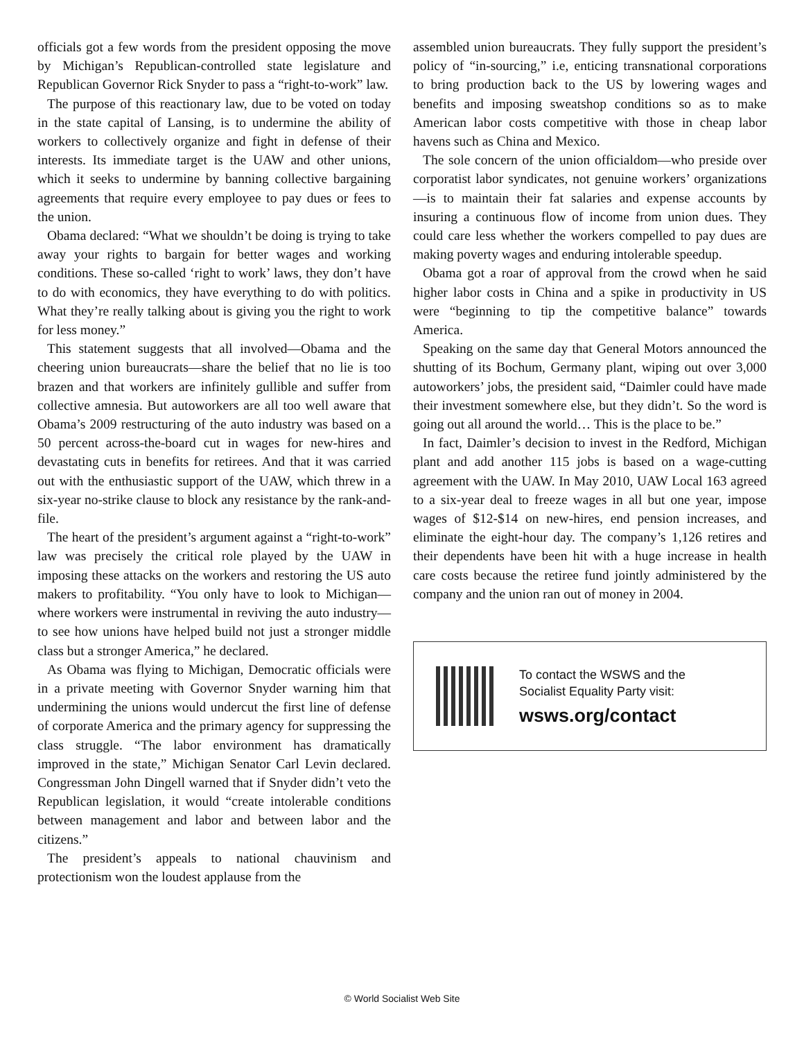officials got a few words from the president opposing the move by Michigan’s Republican-controlled state legislature and Republican Governor Rick Snyder to pass a “right-to-work” law.
The purpose of this reactionary law, due to be voted on today in the state capital of Lansing, is to undermine the ability of workers to collectively organize and fight in defense of their interests. Its immediate target is the UAW and other unions, which it seeks to undermine by banning collective bargaining agreements that require every employee to pay dues or fees to the union.
Obama declared: “What we shouldn’t be doing is trying to take away your rights to bargain for better wages and working conditions. These so-called ‘right to work’ laws, they don’t have to do with economics, they have everything to do with politics. What they’re really talking about is giving you the right to work for less money.”
This statement suggests that all involved—Obama and the cheering union bureaucrats—share the belief that no lie is too brazen and that workers are infinitely gullible and suffer from collective amnesia. But autoworkers are all too well aware that Obama’s 2009 restructuring of the auto industry was based on a 50 percent across-the-board cut in wages for new-hires and devastating cuts in benefits for retirees. And that it was carried out with the enthusiastic support of the UAW, which threw in a six-year no-strike clause to block any resistance by the rank-and-file.
The heart of the president’s argument against a “right-to-work” law was precisely the critical role played by the UAW in imposing these attacks on the workers and restoring the US auto makers to profitability. “You only have to look to Michigan—where workers were instrumental in reviving the auto industry—to see how unions have helped build not just a stronger middle class but a stronger America,” he declared.
As Obama was flying to Michigan, Democratic officials were in a private meeting with Governor Snyder warning him that undermining the unions would undercut the first line of defense of corporate America and the primary agency for suppressing the class struggle. “The labor environment has dramatically improved in the state,” Michigan Senator Carl Levin declared. Congressman John Dingell warned that if Snyder didn’t veto the Republican legislation, it would “create intolerable conditions between management and labor and between labor and the citizens.”
The president’s appeals to national chauvinism and protectionism won the loudest applause from the
assembled union bureaucrats. They fully support the president’s policy of “in-sourcing,” i.e, enticing transnational corporations to bring production back to the US by lowering wages and benefits and imposing sweatshop conditions so as to make American labor costs competitive with those in cheap labor havens such as China and Mexico.
The sole concern of the union officialdom—who preside over corporatist labor syndicates, not genuine workers’ organizations—is to maintain their fat salaries and expense accounts by insuring a continuous flow of income from union dues. They could care less whether the workers compelled to pay dues are making poverty wages and enduring intolerable speedup.
Obama got a roar of approval from the crowd when he said higher labor costs in China and a spike in productivity in US were “beginning to tip the competitive balance” towards America.
Speaking on the same day that General Motors announced the shutting of its Bochum, Germany plant, wiping out over 3,000 autoworkers’ jobs, the president said, “Daimler could have made their investment somewhere else, but they didn’t. So the word is going out all around the world… This is the place to be.”
In fact, Daimler’s decision to invest in the Redford, Michigan plant and add another 115 jobs is based on a wage-cutting agreement with the UAW. In May 2010, UAW Local 163 agreed to a six-year deal to freeze wages in all but one year, impose wages of $12-$14 on new-hires, end pension increases, and eliminate the eight-hour day. The company’s 1,126 retires and their dependents have been hit with a huge increase in health care costs because the retiree fund jointly administered by the company and the union ran out of money in 2004.
To contact the WSWS and the
Socialist Equality Party visit:
wsws.org/contact
© World Socialist Web Site